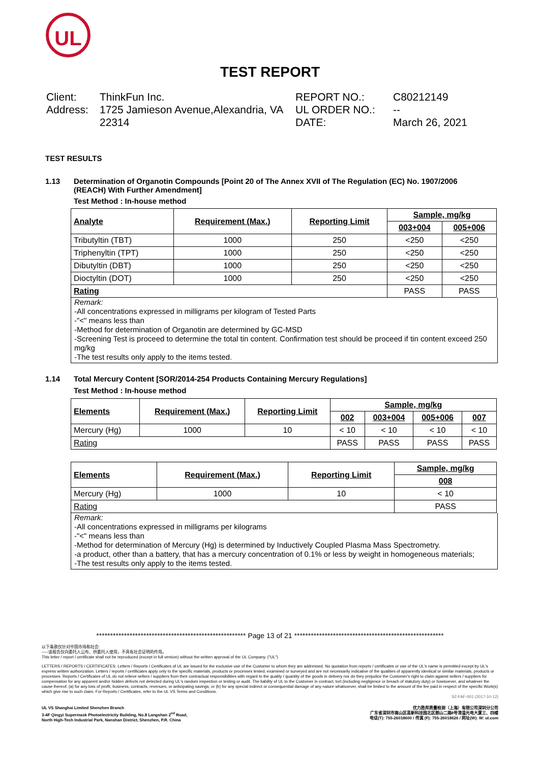UL
TEST REPORT
Client: ThinkFun Inc.
Address: 1725 Jamieson Avenue,Alexandria, VA 22314
REPORT NO.: C80212149 UL ORDER NO.: -- DATE: March 26, 2021
TEST RESULTS
1.13 Determination of Organotin Compounds [Point 20 of The Annex XVII of The Regulation (EC) No. 1907/2006 (REACH) With Further Amendment]
Test Method : In-house method
| Analyte | Requirement (Max.) | Reporting Limit | Sample, mg/kg | |
| --- | --- | --- | --- | --- |
| | | | 003+004 | 005+006 |
| Tributyltin (TBT) | 1000 | 250 | <250 | <250 |
| Triphenyltin (TPT) | 1000 | 250 | <250 | <250 |
| Dibutyltin (DBT) | 1000 | 250 | <250 | <250 |
| Dioctyltin (DOT) | 1000 | 250 | <250 | <250 |
| Rating | | | PASS | PASS |
Remark:
-All concentrations expressed in milligrams per kilogram of Tested Parts
-"<" means less than
-Method for determination of Organotin are determined by GC-MSD
-Screening Test is proceed to determine the total tin content. Confirmation test should be proceed if tin content exceed 250 mg/kg
-The test results only apply to the items tested.
1.14 Total Mercury Content [SOR/2014-254 Products Containing Mercury Regulations]
Test Method : In-house method
| Elements | Requirement (Max.) | Reporting Limit | Sample, mg/kg | | | |
| --- | --- | --- | --- | --- | --- | --- |
| | | | 002 | 003+004 | 005+006 | 007 |
| Mercury (Hg) | 1000 | 10 | < 10 | < 10 | < 10 | < 10 |
| Rating | | | PASS | PASS | PASS | PASS |
| Elements | Requirement (Max.) | Reporting Limit | Sample, mg/kg |
| --- | --- | --- | --- |
| | | | 008 |
| Mercury (Hg) | 1000 | 10 | < 10 |
| Rating | | | PASS |
Remark:
-All concentrations expressed in milligrams per kilograms
-"<" means less than
-Method for determination of Mercury (Hg) is determined by Inductively Coupled Plasma Mass Spectrometry.
-a product, other than a battery, that has a mercury concentration of 0.1% or less by weight in homogeneous materials;
-The test results only apply to the items tested.
****************************************************** Page 13 of 21 ******************************************************
以下条款仅针对中国市场和社会:
-----该报告仅向委托人公布、供委托人使用，不具有社会证明的作用。
This letter / report / certificate shall not be reproduced (except in full version) without the written approval of the UL Company. ("UL")
LETTERS / REPORTS / CERTIFICATES: Letters / Reports / Certificates of UL are issued for the exclusive use of the Customer to whom they are addressed. No quotation from reports / certificates or use of the UL's name is permitted except by UL's express written authorization. Letters / reports / certificates apply only to the specific materials, products or processes tested, examined or surveyed and are not necessarily indicative of the qualities of apparently identical or similar materials, products or processes. Reports / Certificates of UL do not relieve sellers / suppliers from their contractual responsibilities with regard to the quality / quantity of the goods in delivery nor do they prejudice the Customer's right to claim against sellers / suppliers for compensation for any apparent and/or hidden defects not detected during UL's random inspection or testing or audit. The liability of UL to the Customer in contract, tort (including negligence or breach of statutory duty) or howsoever, and whatever the cause thereof, (a) for any loss of profit, business, contracts, revenues, or anticipating savings; or (b) for any special indirect or consequential damage of any nature whatsoever, shall be limited to the amount of the fee paid in respect of the specific Work(s) which give rise to such claim. For Reports / Certificates, refer to the UL VS Terms and Conditions.
SZ-FAF-001 (2017-10-12)
UL VS Shanghai Limited Shenzhen Branch
3-4F Qingyi Supermask Photoelectricity Building, No.8 Langshan 2<sup>nd</sup> Road,
North High-Tech Industrial Park, Nanshan District, Shenzhen, P.R. China
优力胜邦质量检测（上海）有限公司深圳分公司
广东省深圳市南山区高新科技园北区朗山二路8号清溢光电大厦三、四楼
电话(T): 755-26018600 / 传真 (F): 755-26018626 / 网址(W): W: ul.com